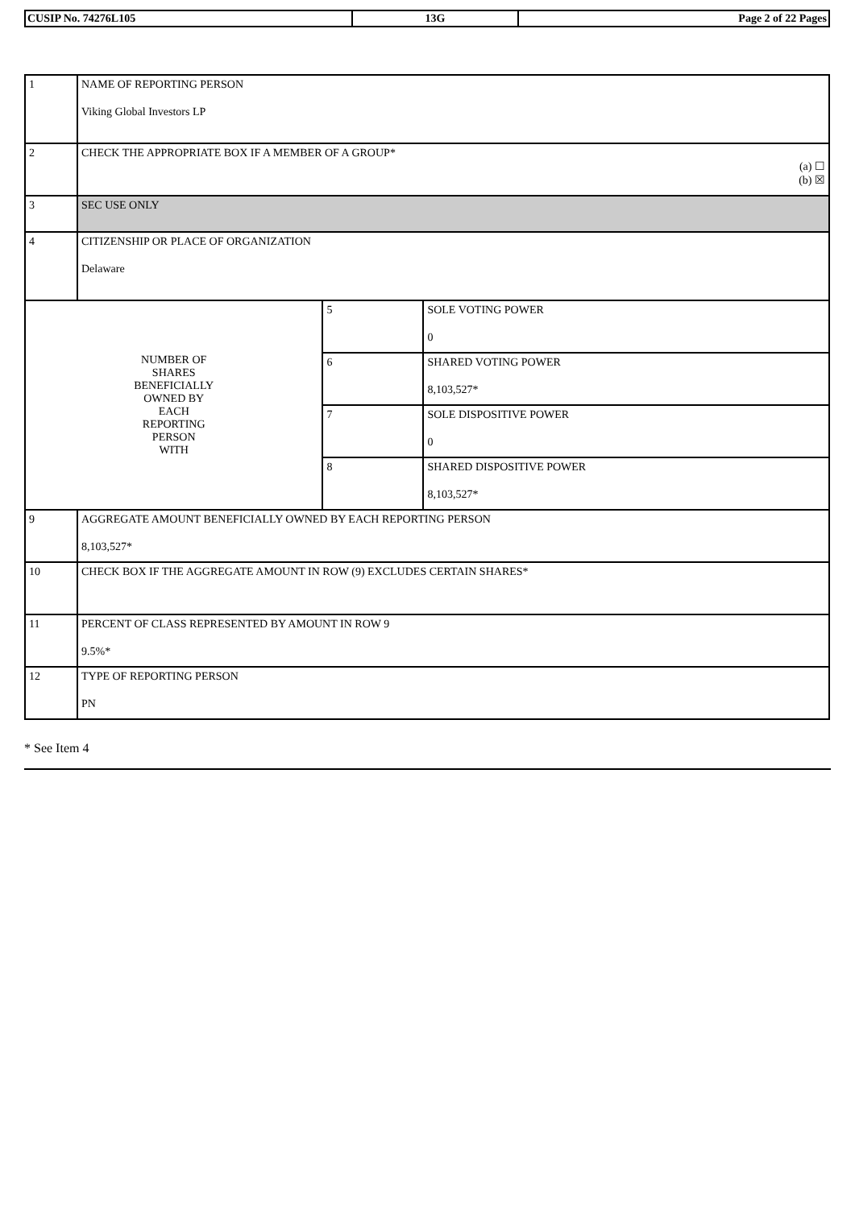| CUSIP No. 74276L105 | 13G | Page 2 of 22 Pages |
| 1 | NAME OF REPORTING PERSON Viking Global Investors LP | | |
| 2 | CHECK THE APPROPRIATE BOX IF A MEMBER OF A GROUP* (a) ☐ (b) ☒ | | |
| 3 | SEC USE ONLY | | |
| 4 | CITIZENSHIP OR PLACE OF ORGANIZATION Delaware | | |
| NUMBER OF SHARES BENEFICIALLY OWNED BY EACH REPORTING PERSON WITH | | 5 | SOLE VOTING POWER 0 |
| | | 6 | SHARED VOTING POWER 8,103,527* |
| | | 7 | SOLE DISPOSITIVE POWER 0 |
| | | 8 | SHARED DISPOSITIVE POWER 8,103,527* |
| 9 | AGGREGATE AMOUNT BENEFICIALLY OWNED BY EACH REPORTING PERSON 8,103,527* | | |
| 10 | CHECK BOX IF THE AGGREGATE AMOUNT IN ROW (9) EXCLUDES CERTAIN SHARES* | | |
| 11 | PERCENT OF CLASS REPRESENTED BY AMOUNT IN ROW 9 9.5%* | | |
| 12 | TYPE OF REPORTING PERSON PN | | |
* See Item 4